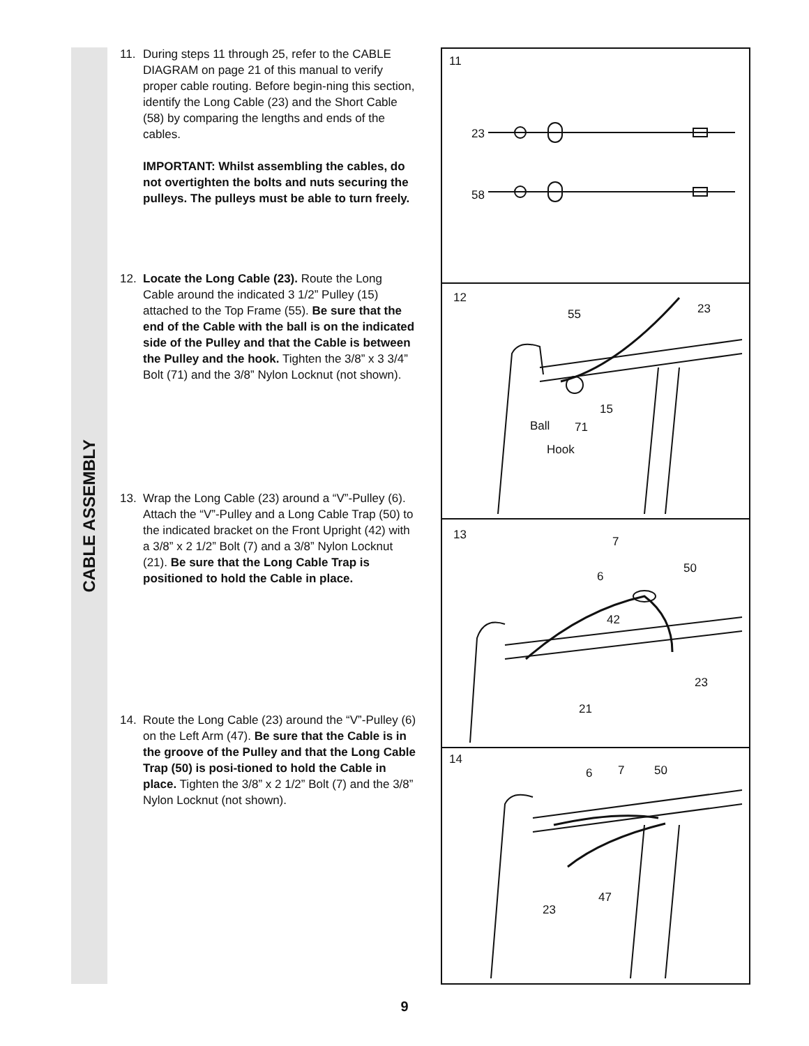CABLE ASSEMBLY
11. During steps 11 through 25, refer to the CABLE DIAGRAM on page 21 of this manual to verify proper cable routing. Before begin-ning this section, identify the Long Cable (23) and the Short Cable (58) by comparing the lengths and ends of the cables.
IMPORTANT: Whilst assembling the cables, do not overtighten the bolts and nuts securing the pulleys. The pulleys must be able to turn freely.
12. Locate the Long Cable (23). Route the Long Cable around the indicated 3 1/2” Pulley (15) attached to the Top Frame (55). Be sure that the end of the Cable with the ball is on the indicated side of the Pulley and that the Cable is between the Pulley and the hook. Tighten the 3/8” x 3 3/4” Bolt (71) and the 3/8” Nylon Locknut (not shown).
13. Wrap the Long Cable (23) around a “V”-Pulley (6). Attach the “V”-Pulley and a Long Cable Trap (50) to the indicated bracket on the Front Upright (42) with a 3/8” x 2 1/2” Bolt (7) and a 3/8” Nylon Locknut (21). Be sure that the Long Cable Trap is positioned to hold the Cable in place.
14. Route the Long Cable (23) around the “V”-Pulley (6) on the Left Arm (47). Be sure that the Cable is in the groove of the Pulley and that the Long Cable Trap (50) is posi-tioned to hold the Cable in place. Tighten the 3/8” x 2 1/2” Bolt (7) and the 3/8” Nylon Locknut (not shown).
11
23
58
12
55 23
15
Ball 71
Hook
13 7
50
6
42
23
21
14
6 7 50
47
23
9